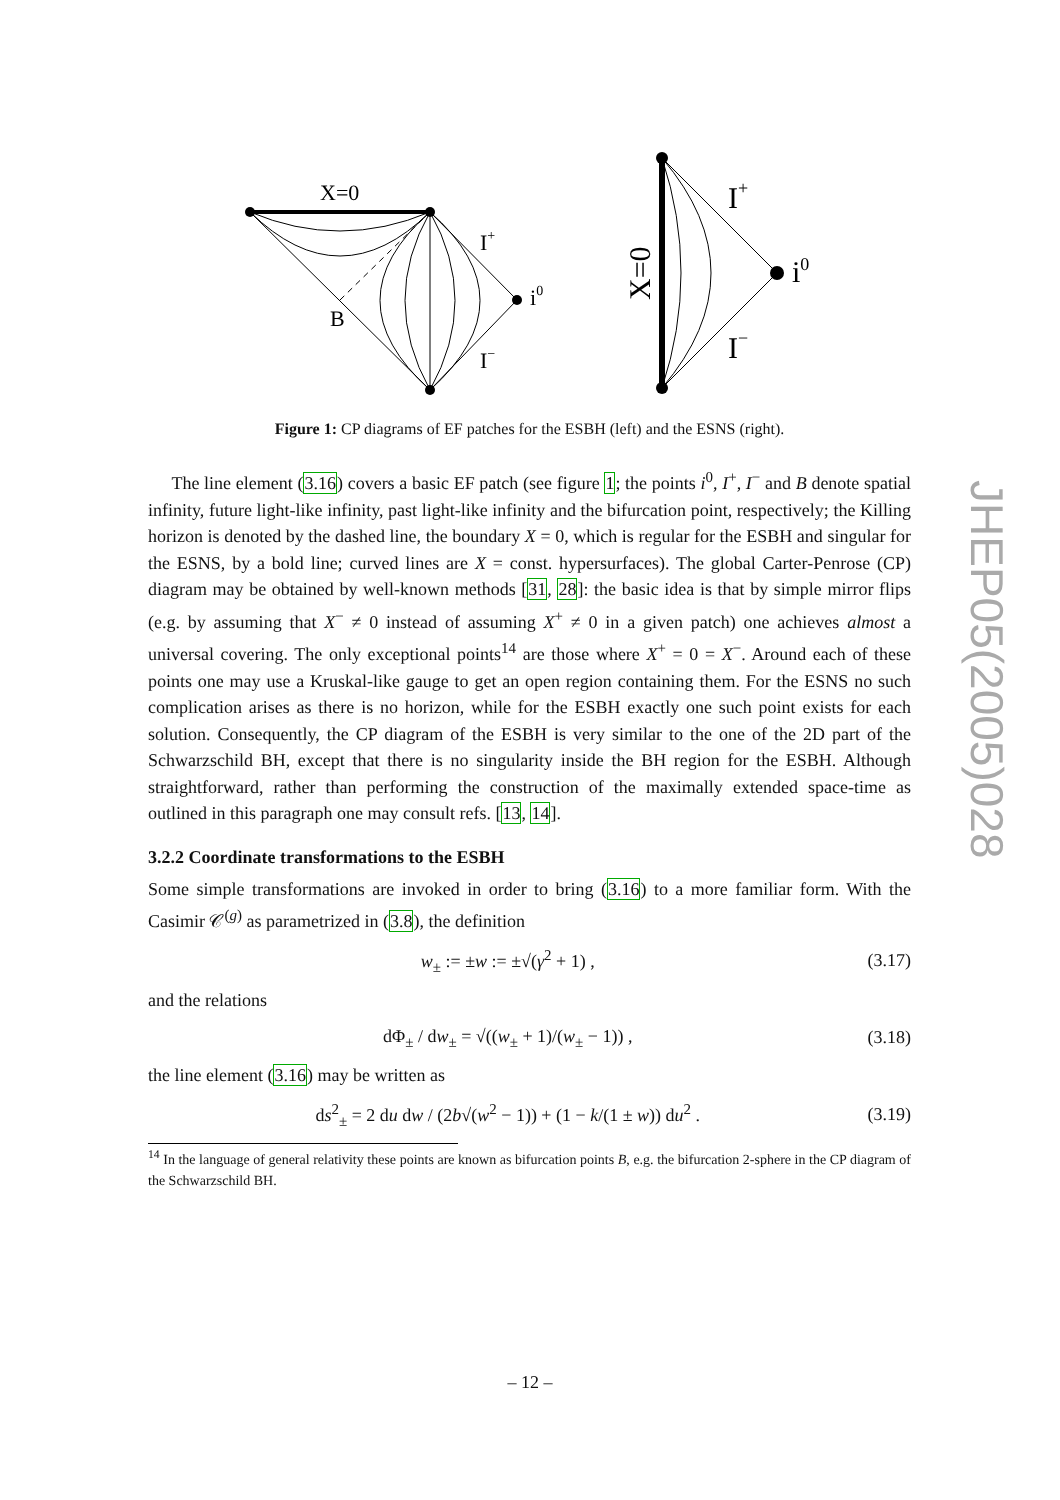X=0
I+
i0
B
I−
I+
i0
I−
X=0
Figure 1: CP diagrams of EF patches for the ESBH (left) and the ESNS (right).
The line element (3.16) covers a basic EF patch (see figure 1; the points i<sup>0</sup>, I<sup>+</sup>, I<sup>−</sup> and B denote spatial infinity, future light-like infinity, past light-like infinity and the bifurcation point, respectively; the Killing horizon is denoted by the dashed line, the boundary X = 0, which is regular for the ESBH and singular for the ESNS, by a bold line; curved lines are X = const. hypersurfaces). The global Carter-Penrose (CP) diagram may be obtained by well-known methods [31, 28]: the basic idea is that by simple mirror flips (e.g. by assuming that X<sup>−</sup> ≠ 0 instead of assuming X<sup>+</sup> ≠ 0 in a given patch) one achieves almost a universal covering. The only exceptional points<sup>14</sup> are those where X<sup>+</sup> = 0 = X<sup>−</sup>. Around each of these points one may use a Kruskal-like gauge to get an open region containing them. For the ESNS no such complication arises as there is no horizon, while for the ESBH exactly one such point exists for each solution. Consequently, the CP diagram of the ESBH is very similar to the one of the 2D part of the Schwarzschild BH, except that there is no singularity inside the BH region for the ESBH. Although straightforward, rather than performing the construction of the maximally extended space-time as outlined in this paragraph one may consult refs. [13, 14].
3.2.2 Coordinate transformations to the ESBH
Some simple transformations are invoked in order to bring (3.16) to a more familiar form. With the Casimir 𝒞<sup>(g)</sup> as parametrized in (3.8), the definition
w<sub>±</sub> := ±w := ±√(γ<sup>2</sup> + 1) , (3.17)
and the relations
dΦ<sub>±</sub> / dw<sub>±</sub> = √((w<sub>±</sub> + 1)/(w<sub>±</sub> − 1)) , (3.18)
the line element (3.16) may be written as
ds<sup>2</sup><sub>±</sub> = 2 du dw / (2b√(w<sup>2</sup> − 1)) + (1 − k/(1 ± w)) du<sup>2</sup> . (3.19)
<sup>14</sup> In the language of general relativity these points are known as bifurcation points B, e.g. the bifurcation 2-sphere in the CP diagram of the Schwarzschild BH.
JHEP05(2005)028
– 12 –